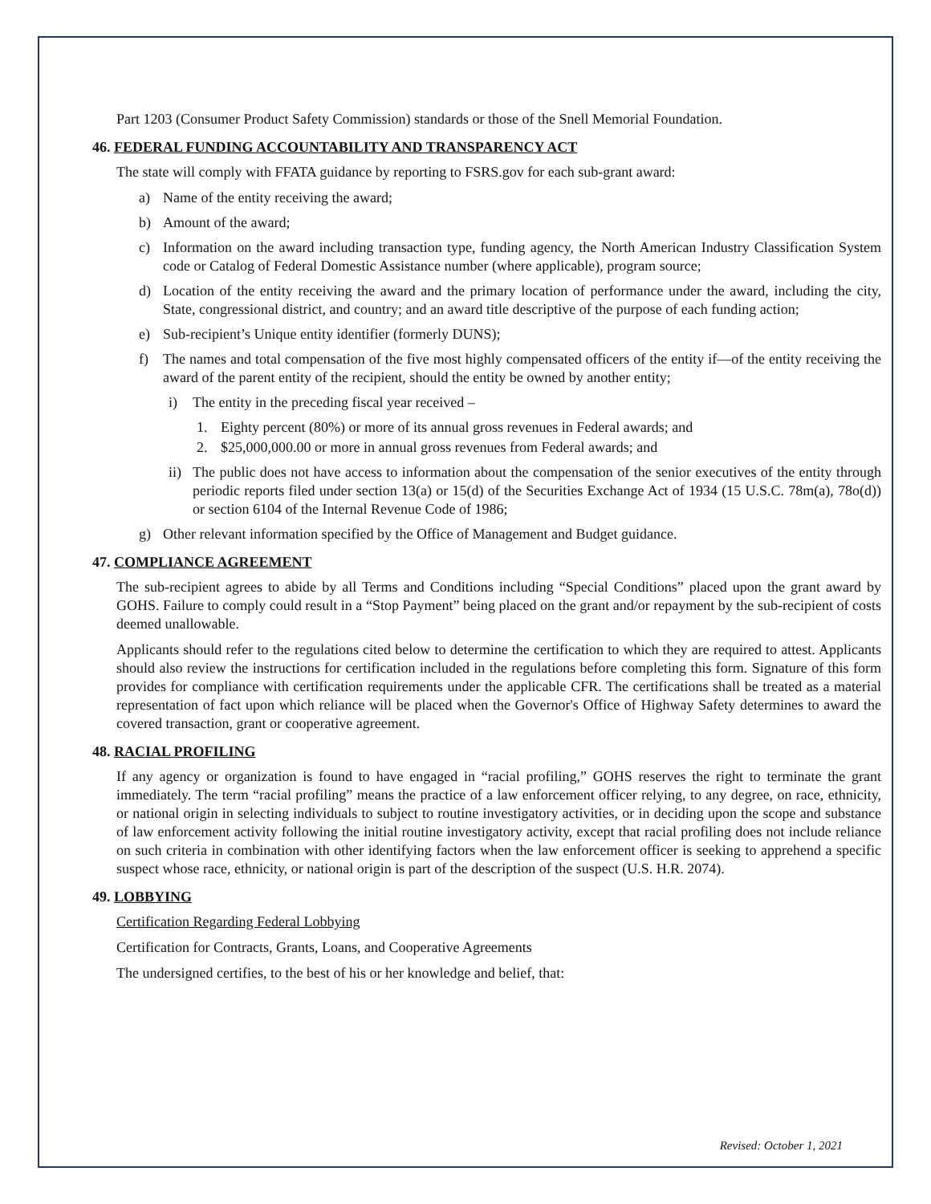Part 1203 (Consumer Product Safety Commission) standards or those of the Snell Memorial Foundation.
46. FEDERAL FUNDING ACCOUNTABILITY AND TRANSPARENCY ACT
The state will comply with FFATA guidance by reporting to FSRS.gov for each sub-grant award:
a) Name of the entity receiving the award;
b) Amount of the award;
c) Information on the award including transaction type, funding agency, the North American Industry Classification System code or Catalog of Federal Domestic Assistance number (where applicable), program source;
d) Location of the entity receiving the award and the primary location of performance under the award, including the city, State, congressional district, and country; and an award title descriptive of the purpose of each funding action;
e) Sub-recipient’s Unique entity identifier (formerly DUNS);
f) The names and total compensation of the five most highly compensated officers of the entity if—of the entity receiving the award of the parent entity of the recipient, should the entity be owned by another entity;
i) The entity in the preceding fiscal year received –
1. Eighty percent (80%) or more of its annual gross revenues in Federal awards; and
2. $25,000,000.00 or more in annual gross revenues from Federal awards; and
ii) The public does not have access to information about the compensation of the senior executives of the entity through periodic reports filed under section 13(a) or 15(d) of the Securities Exchange Act of 1934 (15 U.S.C. 78m(a), 78o(d)) or section 6104 of the Internal Revenue Code of 1986;
g) Other relevant information specified by the Office of Management and Budget guidance.
47. COMPLIANCE AGREEMENT
The sub-recipient agrees to abide by all Terms and Conditions including “Special Conditions” placed upon the grant award by GOHS. Failure to comply could result in a “Stop Payment” being placed on the grant and/or repayment by the sub-recipient of costs deemed unallowable.
Applicants should refer to the regulations cited below to determine the certification to which they are required to attest. Applicants should also review the instructions for certification included in the regulations before completing this form. Signature of this form provides for compliance with certification requirements under the applicable CFR. The certifications shall be treated as a material representation of fact upon which reliance will be placed when the Governor's Office of Highway Safety determines to award the covered transaction, grant or cooperative agreement.
48. RACIAL PROFILING
If any agency or organization is found to have engaged in “racial profiling,” GOHS reserves the right to terminate the grant immediately. The term “racial profiling” means the practice of a law enforcement officer relying, to any degree, on race, ethnicity, or national origin in selecting individuals to subject to routine investigatory activities, or in deciding upon the scope and substance of law enforcement activity following the initial routine investigatory activity, except that racial profiling does not include reliance on such criteria in combination with other identifying factors when the law enforcement officer is seeking to apprehend a specific suspect whose race, ethnicity, or national origin is part of the description of the suspect (U.S. H.R. 2074).
49. LOBBYING
Certification Regarding Federal Lobbying
Certification for Contracts, Grants, Loans, and Cooperative Agreements
The undersigned certifies, to the best of his or her knowledge and belief, that:
Revised: October 1, 2021